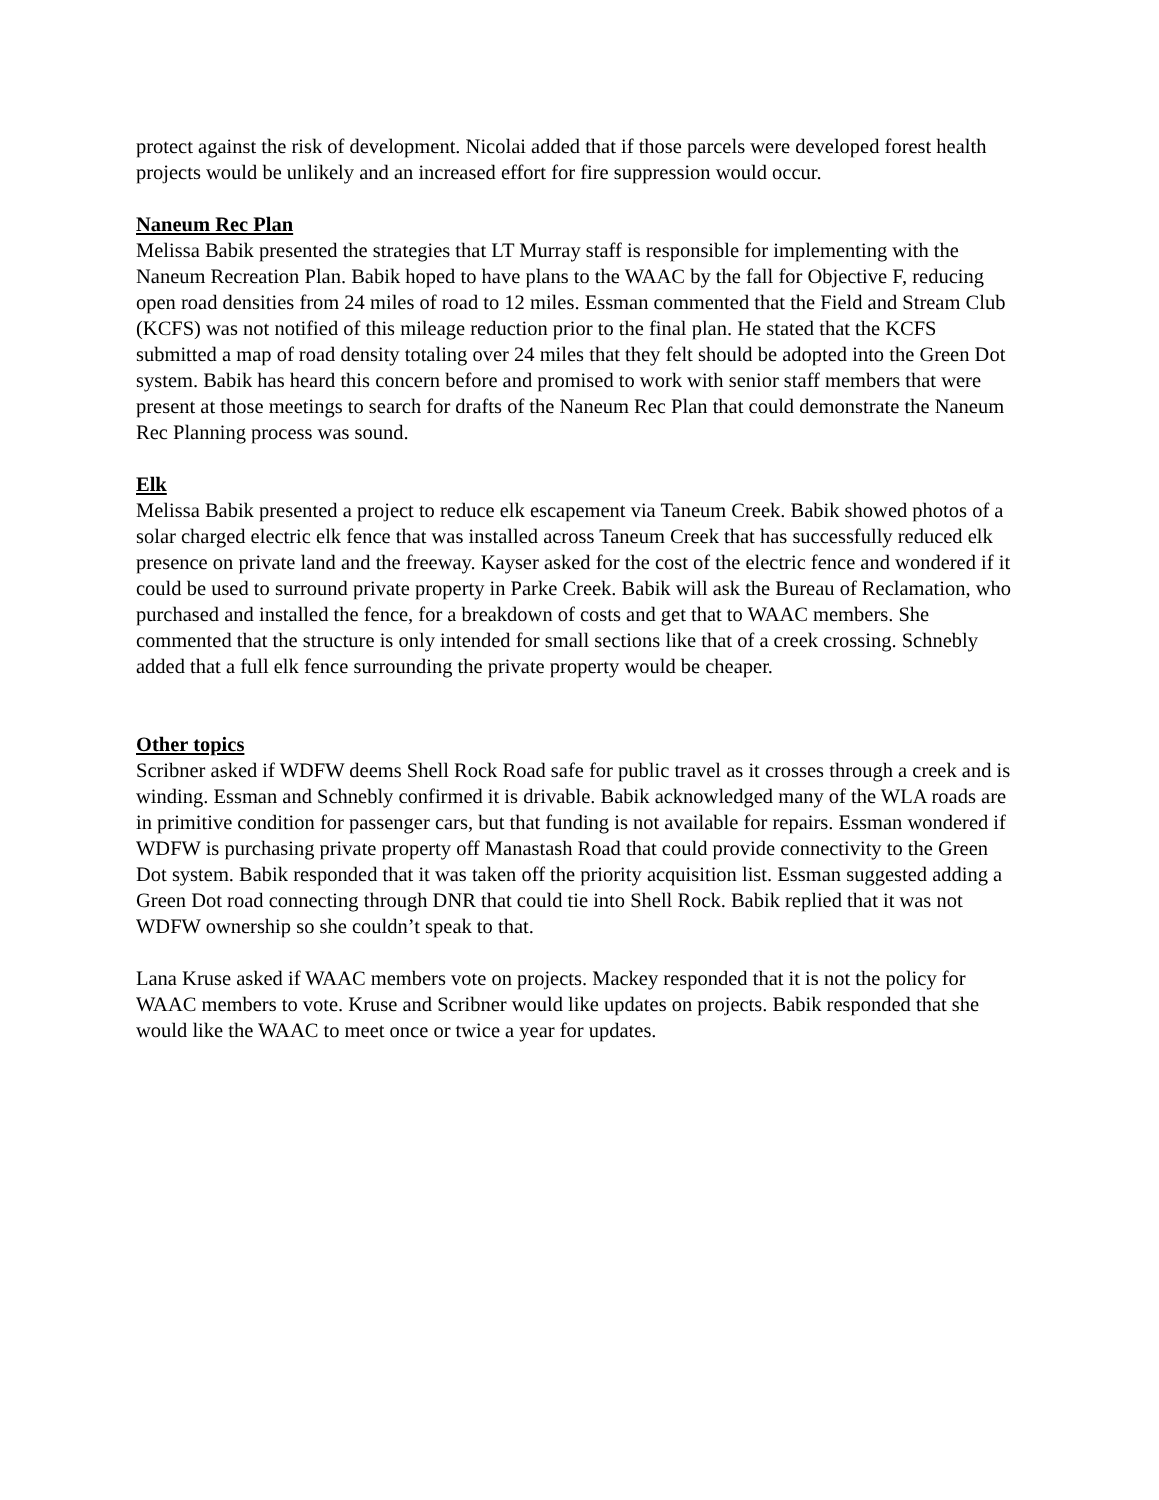protect against the risk of development. Nicolai added that if those parcels were developed forest health projects would be unlikely and an increased effort for fire suppression would occur.
Naneum Rec Plan
Melissa Babik presented the strategies that LT Murray staff is responsible for implementing with the Naneum Recreation Plan. Babik hoped to have plans to the WAAC by the fall for Objective F, reducing open road densities from 24 miles of road to 12 miles. Essman commented that the Field and Stream Club (KCFS) was not notified of this mileage reduction prior to the final plan. He stated that the KCFS submitted a map of road density totaling over 24 miles that they felt should be adopted into the Green Dot system. Babik has heard this concern before and promised to work with senior staff members that were present at those meetings to search for drafts of the Naneum Rec Plan that could demonstrate the Naneum Rec Planning process was sound.
Elk
Melissa Babik presented a project to reduce elk escapement via Taneum Creek. Babik showed photos of a solar charged electric elk fence that was installed across Taneum Creek that has successfully reduced elk presence on private land and the freeway. Kayser asked for the cost of the electric fence and wondered if it could be used to surround private property in Parke Creek. Babik will ask the Bureau of Reclamation, who purchased and installed the fence, for a breakdown of costs and get that to WAAC members. She commented that the structure is only intended for small sections like that of a creek crossing. Schnebly added that a full elk fence surrounding the private property would be cheaper.
Other topics
Scribner asked if WDFW deems Shell Rock Road safe for public travel as it crosses through a creek and is winding. Essman and Schnebly confirmed it is drivable. Babik acknowledged many of the WLA roads are in primitive condition for passenger cars, but that funding is not available for repairs. Essman wondered if WDFW is purchasing private property off Manastash Road that could provide connectivity to the Green Dot system. Babik responded that it was taken off the priority acquisition list. Essman suggested adding a Green Dot road connecting through DNR that could tie into Shell Rock. Babik replied that it was not WDFW ownership so she couldn’t speak to that.
Lana Kruse asked if WAAC members vote on projects. Mackey responded that it is not the policy for WAAC members to vote. Kruse and Scribner would like updates on projects. Babik responded that she would like the WAAC to meet once or twice a year for updates.